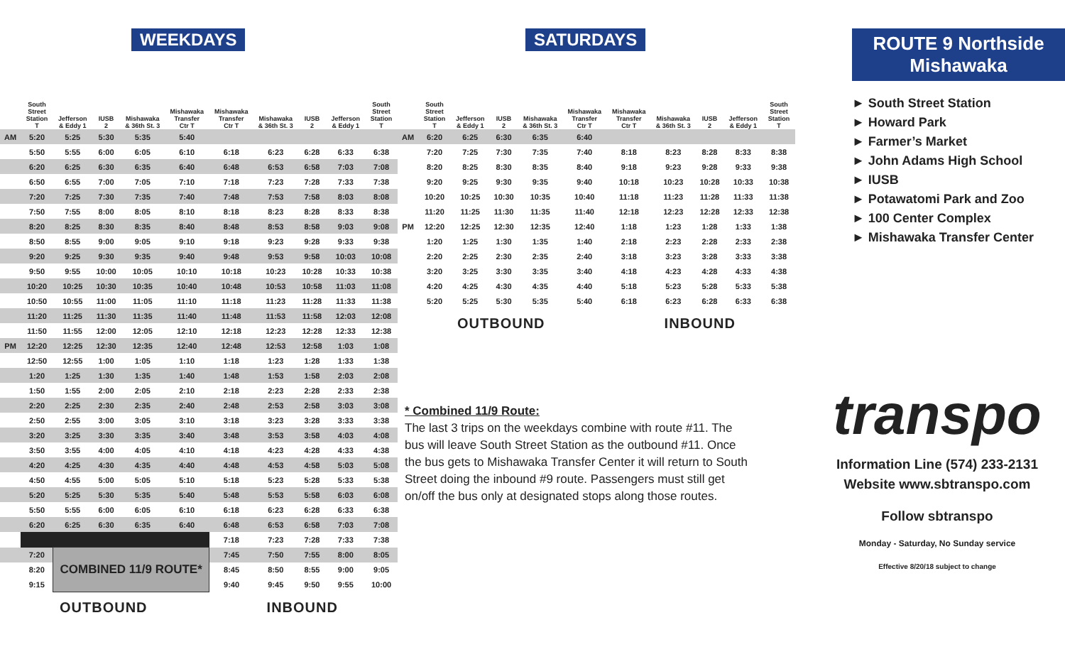WEEKDAYS
| | South Street Station T | Jefferson & Eddy 1 | IUSB 2 | Mishawaka & 36th St. 3 | Mishawaka Transfer Ctr T | Mishawaka Transfer Ctr T | Mishawaka & 36th St. 3 | IUSB 2 | Jefferson & Eddy 1 | South Street Station T |
| --- | --- | --- | --- | --- | --- | --- | --- | --- | --- | --- |
| AM | 5:20 | 5:25 | 5:30 | 5:35 | 5:40 | | | | | |
| | 5:50 | 5:55 | 6:00 | 6:05 | 6:10 | 6:18 | 6:23 | 6:28 | 6:33 | 6:38 |
| | 6:20 | 6:25 | 6:30 | 6:35 | 6:40 | 6:48 | 6:53 | 6:58 | 7:03 | 7:08 |
| | 6:50 | 6:55 | 7:00 | 7:05 | 7:10 | 7:18 | 7:23 | 7:28 | 7:33 | 7:38 |
| | 7:20 | 7:25 | 7:30 | 7:35 | 7:40 | 7:48 | 7:53 | 7:58 | 8:03 | 8:08 |
| | 7:50 | 7:55 | 8:00 | 8:05 | 8:10 | 8:18 | 8:23 | 8:28 | 8:33 | 8:38 |
| | 8:20 | 8:25 | 8:30 | 8:35 | 8:40 | 8:48 | 8:53 | 8:58 | 9:03 | 9:08 |
| | 8:50 | 8:55 | 9:00 | 9:05 | 9:10 | 9:18 | 9:23 | 9:28 | 9:33 | 9:38 |
| | 9:20 | 9:25 | 9:30 | 9:35 | 9:40 | 9:48 | 9:53 | 9:58 | 10:03 | 10:08 |
| | 9:50 | 9:55 | 10:00 | 10:05 | 10:10 | 10:18 | 10:23 | 10:28 | 10:33 | 10:38 |
| | 10:20 | 10:25 | 10:30 | 10:35 | 10:40 | 10:48 | 10:53 | 10:58 | 11:03 | 11:08 |
| | 10:50 | 10:55 | 11:00 | 11:05 | 11:10 | 11:18 | 11:23 | 11:28 | 11:33 | 11:38 |
| | 11:20 | 11:25 | 11:30 | 11:35 | 11:40 | 11:48 | 11:53 | 11:58 | 12:03 | 12:08 |
| | 11:50 | 11:55 | 12:00 | 12:05 | 12:10 | 12:18 | 12:23 | 12:28 | 12:33 | 12:38 |
| PM | 12:20 | 12:25 | 12:30 | 12:35 | 12:40 | 12:48 | 12:53 | 12:58 | 1:03 | 1:08 |
| | 12:50 | 12:55 | 1:00 | 1:05 | 1:10 | 1:18 | 1:23 | 1:28 | 1:33 | 1:38 |
| | 1:20 | 1:25 | 1:30 | 1:35 | 1:40 | 1:48 | 1:53 | 1:58 | 2:03 | 2:08 |
| | 1:50 | 1:55 | 2:00 | 2:05 | 2:10 | 2:18 | 2:23 | 2:28 | 2:33 | 2:38 |
| | 2:20 | 2:25 | 2:30 | 2:35 | 2:40 | 2:48 | 2:53 | 2:58 | 3:03 | 3:08 |
| | 2:50 | 2:55 | 3:00 | 3:05 | 3:10 | 3:18 | 3:23 | 3:28 | 3:33 | 3:38 |
| | 3:20 | 3:25 | 3:30 | 3:35 | 3:40 | 3:48 | 3:53 | 3:58 | 4:03 | 4:08 |
| | 3:50 | 3:55 | 4:00 | 4:05 | 4:10 | 4:18 | 4:23 | 4:28 | 4:33 | 4:38 |
| | 4:20 | 4:25 | 4:30 | 4:35 | 4:40 | 4:48 | 4:53 | 4:58 | 5:03 | 5:08 |
| | 4:50 | 4:55 | 5:00 | 5:05 | 5:10 | 5:18 | 5:23 | 5:28 | 5:33 | 5:38 |
| | 5:20 | 5:25 | 5:30 | 5:35 | 5:40 | 5:48 | 5:53 | 5:58 | 6:03 | 6:08 |
| | 5:50 | 5:55 | 6:00 | 6:05 | 6:10 | 6:18 | 6:23 | 6:28 | 6:33 | 6:38 |
| | 6:20 | 6:25 | 6:30 | 6:35 | 6:40 | 6:48 | 6:53 | 6:58 | 7:03 | 7:08 |
| | | | | | | 7:18 | 7:23 | 7:28 | 7:33 | 7:38 |
| | 7:20 | COMBINED 11/9 ROUTE* | | | | 7:45 | 7:50 | 7:55 | 8:00 | 8:05 |
| | 8:20 | | | | | 8:45 | 8:50 | 8:55 | 9:00 | 9:05 |
| | 9:15 | | | | | 9:40 | 9:45 | 9:50 | 9:55 | 10:00 |
OUTBOUND INBOUND
SATURDAYS
| | South Street Station T | Jefferson & Eddy 1 | IUSB 2 | Mishawaka & 36th St. 3 | Mishawaka Transfer Ctr T | Mishawaka Transfer Ctr T | Mishawaka & 36th St. 3 | IUSB 2 | Jefferson & Eddy 1 | South Street Station T |
| --- | --- | --- | --- | --- | --- | --- | --- | --- | --- | --- |
| AM | 6:20 | 6:25 | 6:30 | 6:35 | 6:40 | | | | | |
| | 7:20 | 7:25 | 7:30 | 7:35 | 7:40 | 8:18 | 8:23 | 8:28 | 8:33 | 8:38 |
| | 8:20 | 8:25 | 8:30 | 8:35 | 8:40 | 9:18 | 9:23 | 9:28 | 9:33 | 9:38 |
| | 9:20 | 9:25 | 9:30 | 9:35 | 9:40 | 10:18 | 10:23 | 10:28 | 10:33 | 10:38 |
| | 10:20 | 10:25 | 10:30 | 10:35 | 10:40 | 11:18 | 11:23 | 11:28 | 11:33 | 11:38 |
| | 11:20 | 11:25 | 11:30 | 11:35 | 11:40 | 12:18 | 12:23 | 12:28 | 12:33 | 12:38 |
| PM | 12:20 | 12:25 | 12:30 | 12:35 | 12:40 | 1:18 | 1:23 | 1:28 | 1:33 | 1:38 |
| | 1:20 | 1:25 | 1:30 | 1:35 | 1:40 | 2:18 | 2:23 | 2:28 | 2:33 | 2:38 |
| | 2:20 | 2:25 | 2:30 | 2:35 | 2:40 | 3:18 | 3:23 | 3:28 | 3:33 | 3:38 |
| | 3:20 | 3:25 | 3:30 | 3:35 | 3:40 | 4:18 | 4:23 | 4:28 | 4:33 | 4:38 |
| | 4:20 | 4:25 | 4:30 | 4:35 | 4:40 | 5:18 | 5:23 | 5:28 | 5:33 | 5:38 |
| | 5:20 | 5:25 | 5:30 | 5:35 | 5:40 | 6:18 | 6:23 | 6:28 | 6:33 | 6:38 |
OUTBOUND INBOUND
* Combined 11/9 Route:
The last 3 trips on the weekdays combine with route #11. The bus will leave South Street Station as the outbound #11. Once the bus gets to Mishawaka Transfer Center it will return to South Street doing the inbound #9 route. Passengers must still get on/off the bus only at designated stops along those routes.
ROUTE 9 Northside Mishawaka
► South Street Station
► Howard Park
► Farmer’s Market
► John Adams High School
► IUSB
► Potawatomi Park and Zoo
► 100 Center Complex
► Mishawaka Transfer Center
transpo
Information Line (574) 233-2131
Website www.sbtranspo.com
Follow sbtranspo
Monday - Saturday, No Sunday service
Effective 8/20/18 subject to change